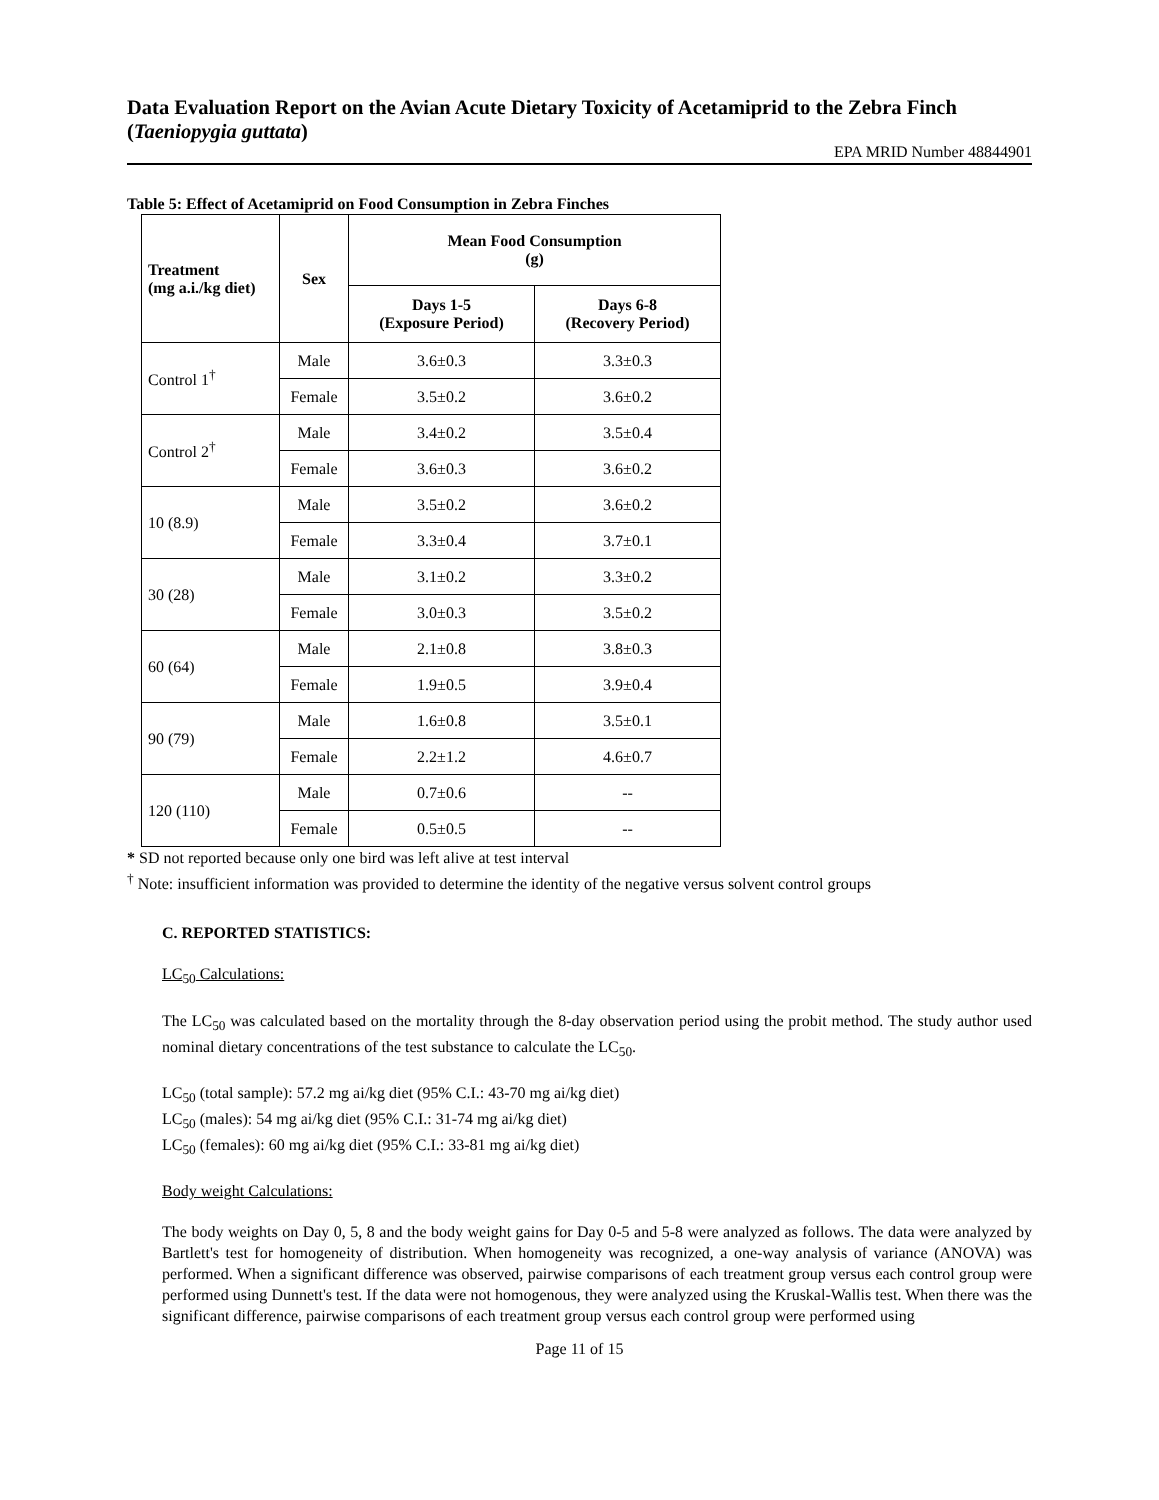Data Evaluation Report on the Avian Acute Dietary Toxicity of Acetamiprid to the Zebra Finch (Taeniopygia guttata)
EPA MRID Number 48844901
Table 5: Effect of Acetamiprid on Food Consumption in Zebra Finches
| Treatment (mg a.i./kg diet) | Sex | Mean Food Consumption (g) | |
| --- | --- | --- | --- |
| | | Days 1-5 (Exposure Period) | Days 6-8 (Recovery Period) |
| Control 1<sup>†</sup> | Male | 3.6±0.3 | 3.3±0.3 |
| | Female | 3.5±0.2 | 3.6±0.2 |
| Control 2<sup>†</sup> | Male | 3.4±0.2 | 3.5±0.4 |
| | Female | 3.6±0.3 | 3.6±0.2 |
| 10 (8.9) | Male | 3.5±0.2 | 3.6±0.2 |
| | Female | 3.3±0.4 | 3.7±0.1 |
| 30 (28) | Male | 3.1±0.2 | 3.3±0.2 |
| | Female | 3.0±0.3 | 3.5±0.2 |
| 60 (64) | Male | 2.1±0.8 | 3.8±0.3 |
| | Female | 1.9±0.5 | 3.9±0.4 |
| 90 (79) | Male | 1.6±0.8 | 3.5±0.1 |
| | Female | 2.2±1.2 | 4.6±0.7 |
| 120 (110) | Male | 0.7±0.6 | -- |
| | Female | 0.5±0.5 | -- |
* SD not reported because only one bird was left alive at test interval
<sup>†</sup> Note: insufficient information was provided to determine the identity of the negative versus solvent control groups
C. REPORTED STATISTICS:
LC<sub>50</sub> Calculations:
The LC<sub>50</sub> was calculated based on the mortality through the 8-day observation period using the probit method. The study author used nominal dietary concentrations of the test substance to calculate the LC<sub>50</sub>.
LC<sub>50</sub> (total sample): 57.2 mg ai/kg diet (95% C.I.: 43-70 mg ai/kg diet)
LC<sub>50</sub> (males): 54 mg ai/kg diet (95% C.I.: 31-74 mg ai/kg diet)
LC<sub>50</sub> (females): 60 mg ai/kg diet (95% C.I.: 33-81 mg ai/kg diet)
Body weight Calculations:
The body weights on Day 0, 5, 8 and the body weight gains for Day 0-5 and 5-8 were analyzed as follows. The data were analyzed by Bartlett's test for homogeneity of distribution. When homogeneity was recognized, a one-way analysis of variance (ANOVA) was performed. When a significant difference was observed, pairwise comparisons of each treatment group versus each control group were performed using Dunnett's test. If the data were not homogenous, they were analyzed using the Kruskal-Wallis test. When there was the significant difference, pairwise comparisons of each treatment group versus each control group were performed using
Page 11 of 15